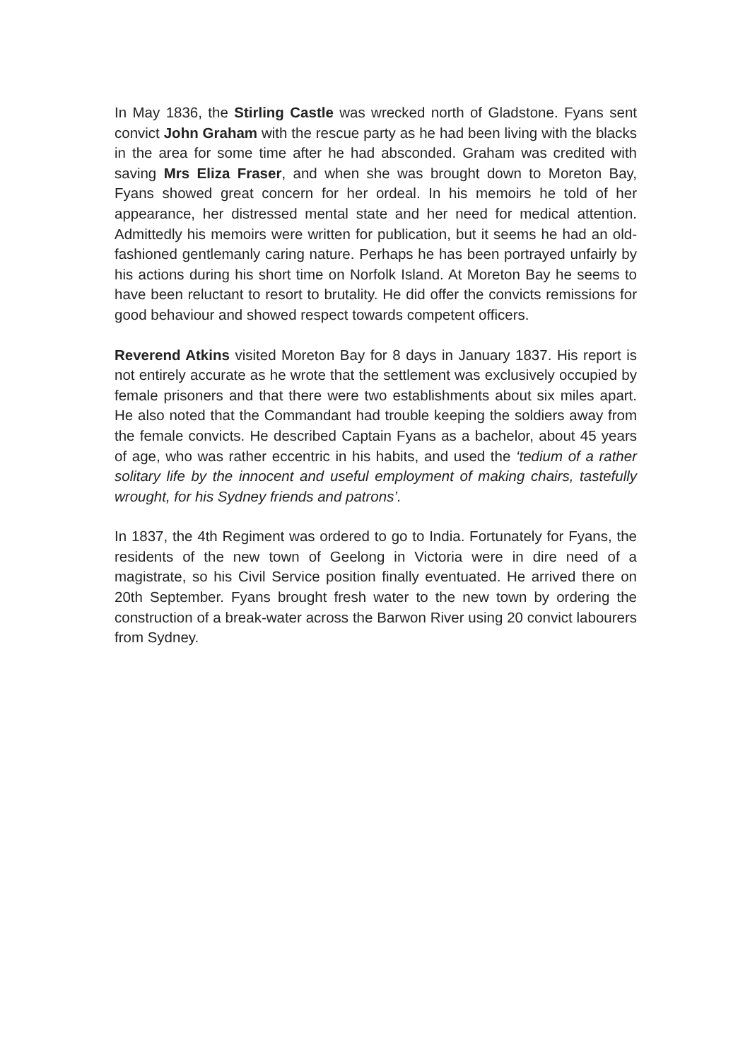In May 1836, the Stirling Castle was wrecked north of Gladstone. Fyans sent convict John Graham with the rescue party as he had been living with the blacks in the area for some time after he had absconded. Graham was credited with saving Mrs Eliza Fraser, and when she was brought down to Moreton Bay, Fyans showed great concern for her ordeal. In his memoirs he told of her appearance, her distressed mental state and her need for medical attention. Admittedly his memoirs were written for publication, but it seems he had an old-fashioned gentlemanly caring nature. Perhaps he has been portrayed unfairly by his actions during his short time on Norfolk Island. At Moreton Bay he seems to have been reluctant to resort to brutality. He did offer the convicts remissions for good behaviour and showed respect towards competent officers.
Reverend Atkins visited Moreton Bay for 8 days in January 1837. His report is not entirely accurate as he wrote that the settlement was exclusively occupied by female prisoners and that there were two establishments about six miles apart. He also noted that the Commandant had trouble keeping the soldiers away from the female convicts. He described Captain Fyans as a bachelor, about 45 years of age, who was rather eccentric in his habits, and used the ‘tedium of a rather solitary life by the innocent and useful employment of making chairs, tastefully wrought, for his Sydney friends and patrons’.
In 1837, the 4th Regiment was ordered to go to India. Fortunately for Fyans, the residents of the new town of Geelong in Victoria were in dire need of a magistrate, so his Civil Service position finally eventuated. He arrived there on 20th September. Fyans brought fresh water to the new town by ordering the construction of a break-water across the Barwon River using 20 convict labourers from Sydney.